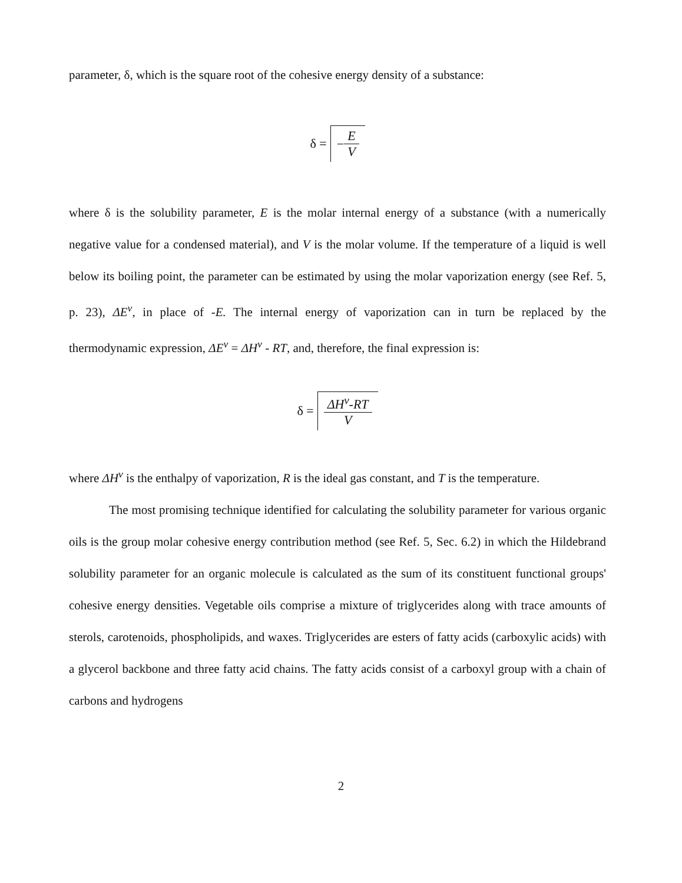parameter, δ, which is the square root of the cohesive energy density of a substance:
δ = − E V
where δ is the solubility parameter, E is the molar internal energy of a substance (with a numerically negative value for a condensed material), and V is the molar volume. If the temperature of a liquid is well below its boiling point, the parameter can be estimated by using the molar vaporization energy (see Ref. 5, p. 23), ΔE<sup>v</sup>, in place of -E. The internal energy of vaporization can in turn be replaced by the thermodynamic expression, ΔE<sup>v</sup> = ΔH<sup>v</sup> - RT, and, therefore, the final expression is:
δ = ΔH<sup>v</sup>-RT V
where ΔH<sup>v</sup> is the enthalpy of vaporization, R is the ideal gas constant, and T is the temperature.
The most promising technique identified for calculating the solubility parameter for various organic oils is the group molar cohesive energy contribution method (see Ref. 5, Sec. 6.2) in which the Hildebrand solubility parameter for an organic molecule is calculated as the sum of its constituent functional groups' cohesive energy densities. Vegetable oils comprise a mixture of triglycerides along with trace amounts of sterols, carotenoids, phospholipids, and waxes. Triglycerides are esters of fatty acids (carboxylic acids) with a glycerol backbone and three fatty acid chains. The fatty acids consist of a carboxyl group with a chain of carbons and hydrogens
2